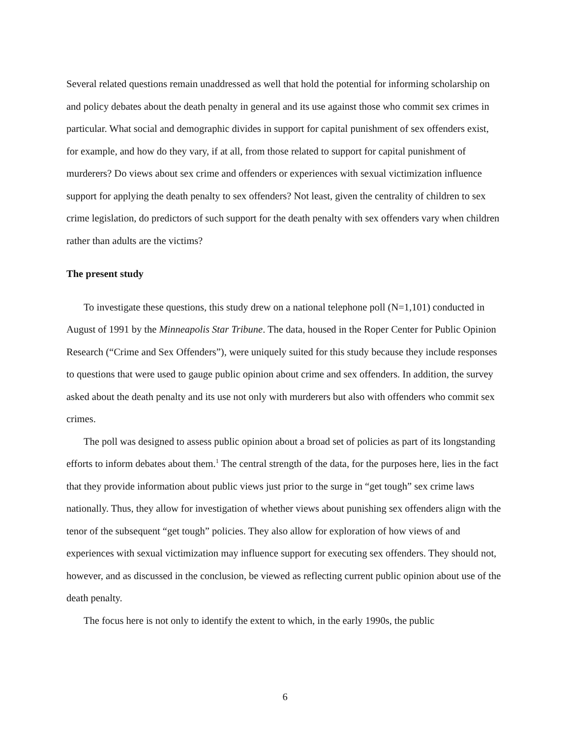Several related questions remain unaddressed as well that hold the potential for informing scholarship on and policy debates about the death penalty in general and its use against those who commit sex crimes in particular. What social and demographic divides in support for capital punishment of sex offenders exist, for example, and how do they vary, if at all, from those related to support for capital punishment of murderers? Do views about sex crime and offenders or experiences with sexual victimization influence support for applying the death penalty to sex offenders? Not least, given the centrality of children to sex crime legislation, do predictors of such support for the death penalty with sex offenders vary when children rather than adults are the victims?
The present study
To investigate these questions, this study drew on a national telephone poll (N=1,101) conducted in August of 1991 by the Minneapolis Star Tribune. The data, housed in the Roper Center for Public Opinion Research (“Crime and Sex Offenders”), were uniquely suited for this study because they include responses to questions that were used to gauge public opinion about crime and sex offenders. In addition, the survey asked about the death penalty and its use not only with murderers but also with offenders who commit sex crimes.
The poll was designed to assess public opinion about a broad set of policies as part of its longstanding efforts to inform debates about them.<sup>1</sup> The central strength of the data, for the purposes here, lies in the fact that they provide information about public views just prior to the surge in “get tough” sex crime laws nationally. Thus, they allow for investigation of whether views about punishing sex offenders align with the tenor of the subsequent “get tough” policies. They also allow for exploration of how views of and experiences with sexual victimization may influence support for executing sex offenders. They should not, however, and as discussed in the conclusion, be viewed as reflecting current public opinion about use of the death penalty.
The focus here is not only to identify the extent to which, in the early 1990s, the public
6